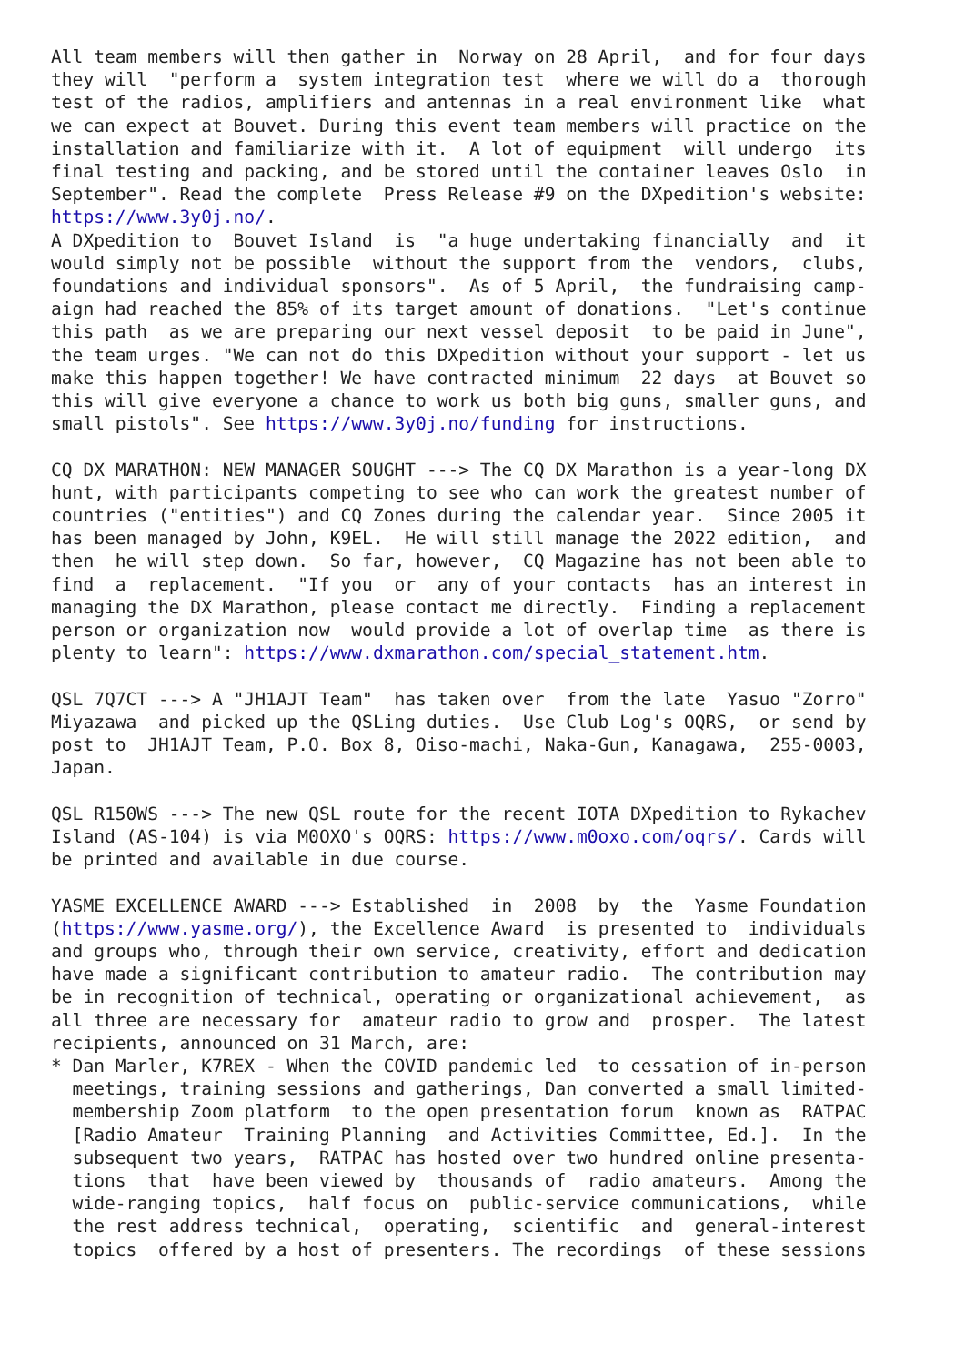All team members will then gather in  Norway on 28 April,  and for four days
they will  "perform a  system integration test  where we will do a  thorough
test of the radios, amplifiers and antennas in a real environment like  what
we can expect at Bouvet. During this event team members will practice on the
installation and familiarize with it.  A lot of equipment  will undergo  its
final testing and packing, and be stored until the container leaves Oslo  in
September". Read the complete  Press Release #9 on the DXpedition's website:
https://www.3y0j.no/.
A DXpedition to  Bouvet Island  is  "a huge undertaking financially  and  it
would simply not be possible  without the support from the  vendors,  clubs,
foundations and individual sponsors".  As of 5 April,  the fundraising camp-
aign had reached the 85% of its target amount of donations.  "Let's continue
this path  as we are preparing our next vessel deposit  to be paid in June",
the team urges. "We can not do this DXpedition without your support - let us
make this happen together! We have contracted minimum  22 days  at Bouvet so
this will give everyone a chance to work us both big guns, smaller guns, and
small pistols". See https://www.3y0j.no/funding for instructions.

CQ DX MARATHON: NEW MANAGER SOUGHT ---> The CQ DX Marathon is a year-long DX
hunt, with participants competing to see who can work the greatest number of
countries ("entities") and CQ Zones during the calendar year.  Since 2005 it
has been managed by John, K9EL.  He will still manage the 2022 edition,  and
then  he will step down.  So far, however,  CQ Magazine has not been able to
find  a  replacement.  "If you  or  any of your contacts  has an interest in
managing the DX Marathon, please contact me directly.  Finding a replacement
person or organization now  would provide a lot of overlap time  as there is
plenty to learn": https://www.dxmarathon.com/special_statement.htm.

QSL 7Q7CT ---> A "JH1AJT Team"  has taken over  from the late  Yasuo "Zorro"
Miyazawa  and picked up the QSLing duties.  Use Club Log's OQRS,  or send by
post to  JH1AJT Team, P.O. Box 8, Oiso-machi, Naka-Gun, Kanagawa,  255-0003,
Japan.

QSL R150WS ---> The new QSL route for the recent IOTA DXpedition to Rykachev
Island (AS-104) is via M0OXO's OQRS: https://www.m0oxo.com/oqrs/. Cards will
be printed and available in due course.

YASME EXCELLENCE AWARD ---> Established  in  2008  by  the  Yasme Foundation
(https://www.yasme.org/), the Excellence Award  is presented to  individuals
and groups who, through their own service, creativity, effort and dedication
have made a significant contribution to amateur radio.  The contribution may
be in recognition of technical, operating or organizational achievement,  as
all three are necessary for  amateur radio to grow and  prosper.  The latest
recipients, announced on 31 March, are:
* Dan Marler, K7REX - When the COVID pandemic led  to cessation of in-person
  meetings, training sessions and gatherings, Dan converted a small limited-
  membership Zoom platform  to the open presentation forum  known as  RATPAC
  [Radio Amateur  Training Planning  and Activities Committee, Ed.].  In the
  subsequent two years,  RATPAC has hosted over two hundred online presenta-
  tions  that  have been viewed by  thousands of  radio amateurs.  Among the
  wide-ranging topics,  half focus on  public-service communications,  while
  the rest address technical,  operating,  scientific  and  general-interest
  topics  offered by a host of presenters. The recordings  of these sessions